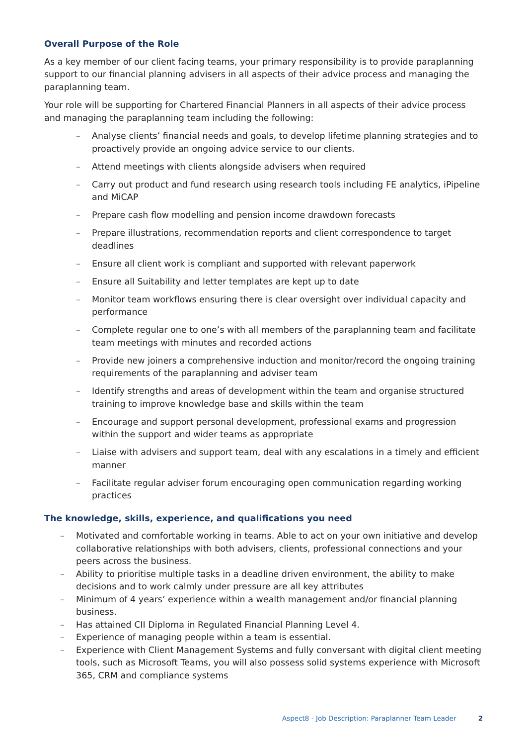Overall Purpose of the Role
As a key member of our client facing teams, your primary responsibility is to provide paraplanning support to our financial planning advisers in all aspects of their advice process and managing the paraplanning team.
Your role will be supporting for Chartered Financial Planners in all aspects of their advice process and managing the paraplanning team including the following:
– Analyse clients’ financial needs and goals, to develop lifetime planning strategies and to proactively provide an ongoing advice service to our clients.
– Attend meetings with clients alongside advisers when required
– Carry out product and fund research using research tools including FE analytics, iPipeline and MiCAP
– Prepare cash flow modelling and pension income drawdown forecasts
– Prepare illustrations, recommendation reports and client correspondence to target deadlines
– Ensure all client work is compliant and supported with relevant paperwork
– Ensure all Suitability and letter templates are kept up to date
– Monitor team workflows ensuring there is clear oversight over individual capacity and performance
– Complete regular one to one’s with all members of the paraplanning team and facilitate team meetings with minutes and recorded actions
– Provide new joiners a comprehensive induction and monitor/record the ongoing training requirements of the paraplanning and adviser team
– Identify strengths and areas of development within the team and organise structured training to improve knowledge base and skills within the team
– Encourage and support personal development, professional exams and progression within the support and wider teams as appropriate
– Liaise with advisers and support team, deal with any escalations in a timely and efficient manner
– Facilitate regular adviser forum encouraging open communication regarding working practices
The knowledge, skills, experience, and qualifications you need
– Motivated and comfortable working in teams. Able to act on your own initiative and develop collaborative relationships with both advisers, clients, professional connections and your peers across the business.
– Ability to prioritise multiple tasks in a deadline driven environment, the ability to make decisions and to work calmly under pressure are all key attributes
– Minimum of 4 years’ experience within a wealth management and/or financial planning business.
– Has attained CII Diploma in Regulated Financial Planning Level 4.
– Experience of managing people within a team is essential.
– Experience with Client Management Systems and fully conversant with digital client meeting tools, such as Microsoft Teams, you will also possess solid systems experience with Microsoft 365, CRM and compliance systems
Aspect8 - Job Description: Paraplanner Team Leader 2